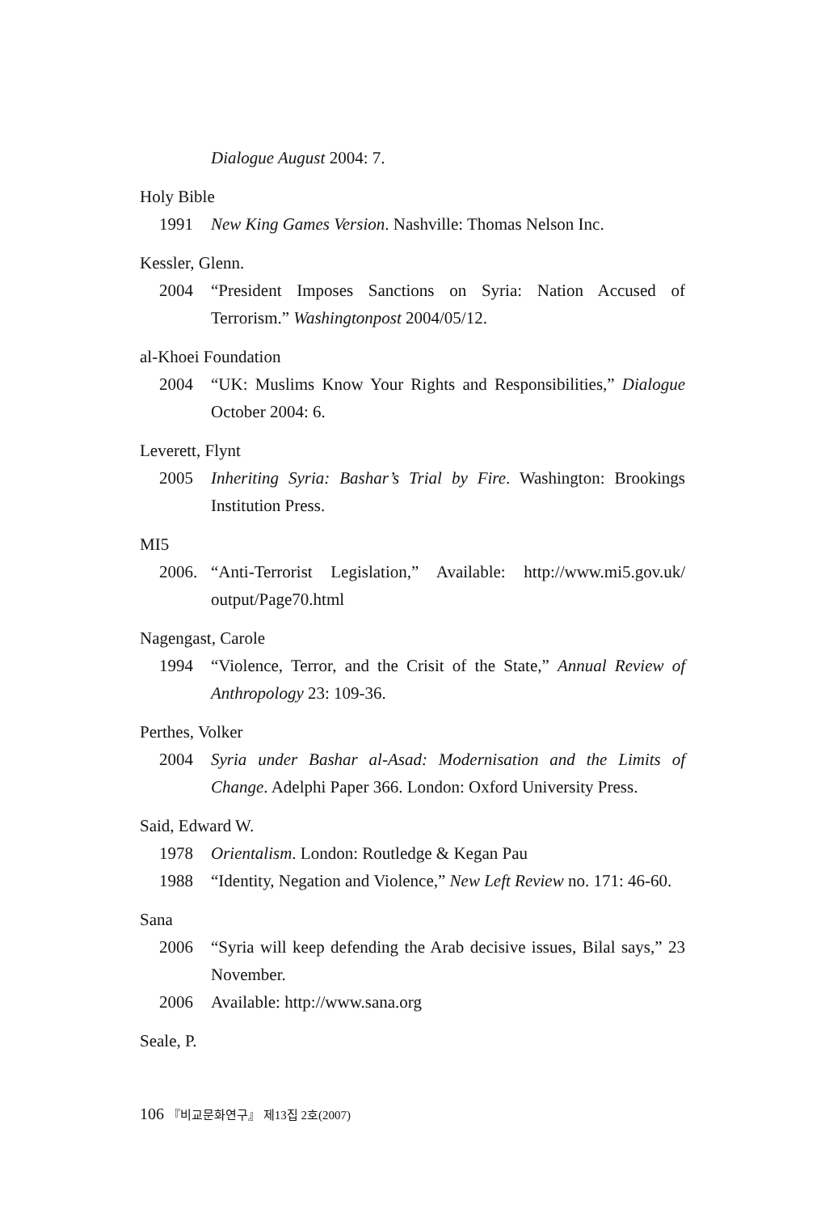Dialogue August 2004: 7.
Holy Bible
1991 New King Games Version. Nashville: Thomas Nelson Inc.
Kessler, Glenn.
2004 “President Imposes Sanctions on Syria: Nation Accused of Terrorism.” Washingtonpost 2004/05/12.
al-Khoei Foundation
2004 “UK: Muslims Know Your Rights and Responsibilities,” Dialogue October 2004: 6.
Leverett, Flynt
2005 Inheriting Syria: Bashar’s Trial by Fire. Washington: Brookings Institution Press.
MI5
2006. “Anti-Terrorist Legislation,” Available: http://www.mi5.gov.uk/ output/Page70.html
Nagengast, Carole
1994 “Violence, Terror, and the Crisit of the State,” Annual Review of Anthropology 23: 109-36.
Perthes, Volker
2004 Syria under Bashar al-Asad: Modernisation and the Limits of Change. Adelphi Paper 366. London: Oxford University Press.
Said, Edward W.
1978 Orientalism. London: Routledge & Kegan Pau
1988 “Identity, Negation and Violence,” New Left Review no. 171: 46-60.
Sana
2006 “Syria will keep defending the Arab decisive issues, Bilal says,” 23 November.
2006 Available: http://www.sana.org
Seale, P.
106 『비교문화연구』 제13집 2호(2007)